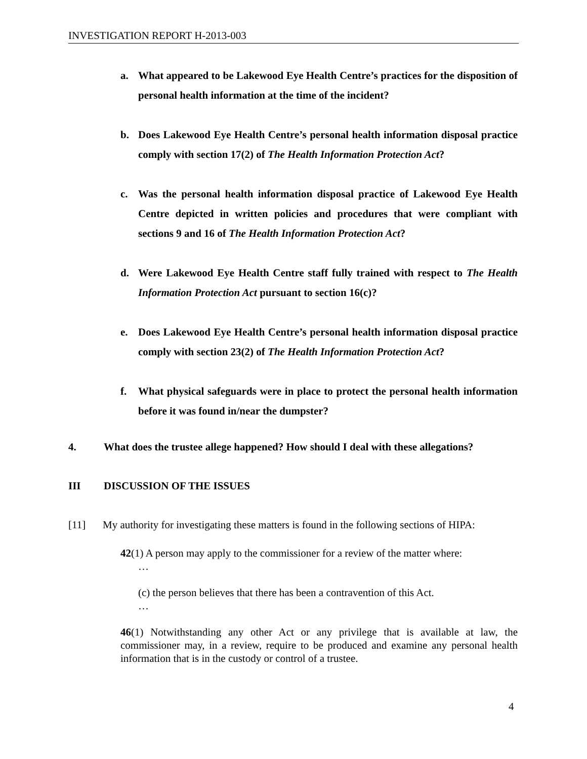INVESTIGATION REPORT H-2013-003
a. What appeared to be Lakewood Eye Health Centre’s practices for the disposition of personal health information at the time of the incident?
b. Does Lakewood Eye Health Centre’s personal health information disposal practice comply with section 17(2) of The Health Information Protection Act?
c. Was the personal health information disposal practice of Lakewood Eye Health Centre depicted in written policies and procedures that were compliant with sections 9 and 16 of The Health Information Protection Act?
d. Were Lakewood Eye Health Centre staff fully trained with respect to The Health Information Protection Act pursuant to section 16(c)?
e. Does Lakewood Eye Health Centre’s personal health information disposal practice comply with section 23(2) of The Health Information Protection Act?
f. What physical safeguards were in place to protect the personal health information before it was found in/near the dumpster?
4. What does the trustee allege happened? How should I deal with these allegations?
III DISCUSSION OF THE ISSUES
[11] My authority for investigating these matters is found in the following sections of HIPA:
42(1) A person may apply to the commissioner for a review of the matter where:
…
(c) the person believes that there has been a contravention of this Act.
…
46(1) Notwithstanding any other Act or any privilege that is available at law, the commissioner may, in a review, require to be produced and examine any personal health information that is in the custody or control of a trustee.
4